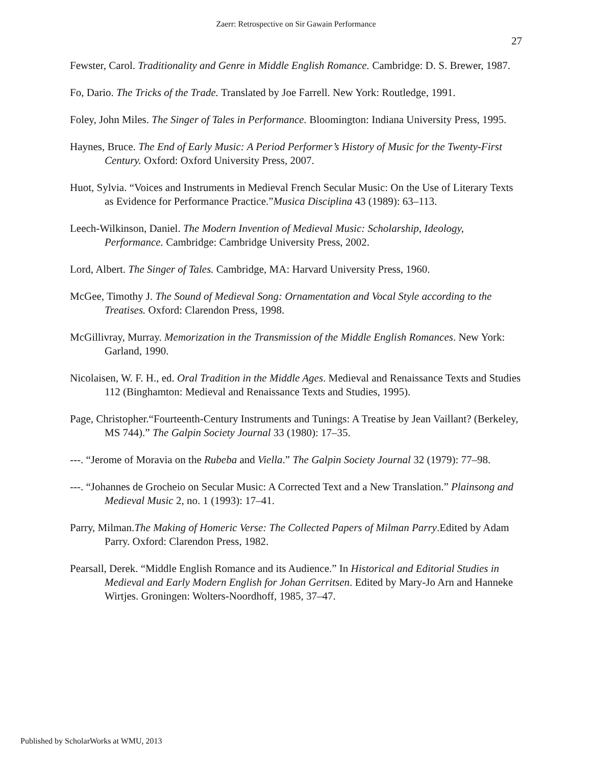Zaerr: Retrospective on Sir Gawain Performance
27
Fewster, Carol. Traditionality and Genre in Middle English Romance. Cambridge: D. S. Brewer, 1987.
Fo, Dario. The Tricks of the Trade. Translated by Joe Farrell. New York: Routledge, 1991.
Foley, John Miles. The Singer of Tales in Performance. Bloomington: Indiana University Press, 1995.
Haynes, Bruce. The End of Early Music: A Period Performer’s History of Music for the Twenty-First Century. Oxford: Oxford University Press, 2007.
Huot, Sylvia. “Voices and Instruments in Medieval French Secular Music: On the Use of Literary Texts as Evidence for Performance Practice.”Musica Disciplina 43 (1989): 63–113.
Leech-Wilkinson, Daniel. The Modern Invention of Medieval Music: Scholarship, Ideology, Performance. Cambridge: Cambridge University Press, 2002.
Lord, Albert. The Singer of Tales. Cambridge, MA: Harvard University Press, 1960.
McGee, Timothy J. The Sound of Medieval Song: Ornamentation and Vocal Style according to the Treatises. Oxford: Clarendon Press, 1998.
McGillivray, Murray. Memorization in the Transmission of the Middle English Romances. New York: Garland, 1990.
Nicolaisen, W. F. H., ed. Oral Tradition in the Middle Ages. Medieval and Renaissance Texts and Studies 112 (Binghamton: Medieval and Renaissance Texts and Studies, 1995).
Page, Christopher.“Fourteenth-Century Instruments and Tunings: A Treatise by Jean Vaillant? (Berkeley, MS 744).” The Galpin Society Journal 33 (1980): 17–35.
---. “Jerome of Moravia on the Rubeba and Viella.” The Galpin Society Journal 32 (1979): 77–98.
---. “Johannes de Grocheio on Secular Music: A Corrected Text and a New Translation.” Plainsong and Medieval Music 2, no. 1 (1993): 17–41.
Parry, Milman.The Making of Homeric Verse: The Collected Papers of Milman Parry.Edited by Adam Parry. Oxford: Clarendon Press, 1982.
Pearsall, Derek. “Middle English Romance and its Audience.” In Historical and Editorial Studies in Medieval and Early Modern English for Johan Gerritsen. Edited by Mary-Jo Arn and Hanneke Wirtjes. Groningen: Wolters-Noordhoff, 1985, 37–47.
Published by ScholarWorks at WMU, 2013